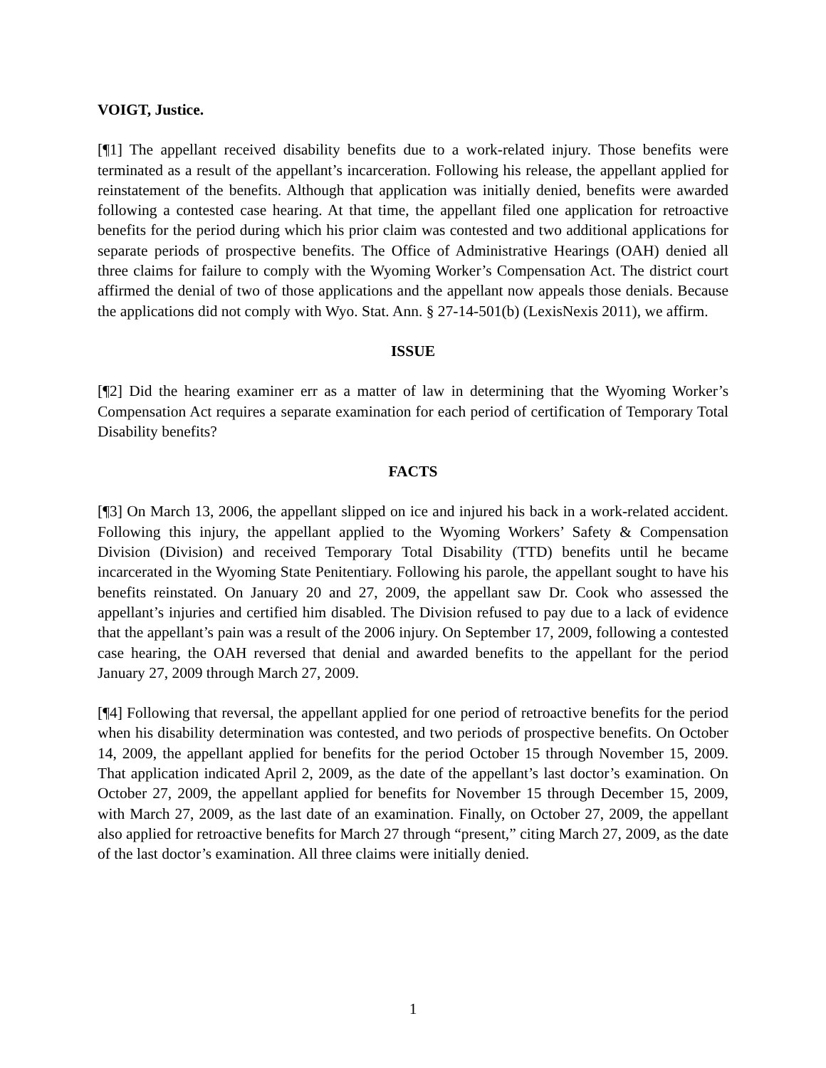VOIGT, Justice.
[¶1] The appellant received disability benefits due to a work-related injury. Those benefits were terminated as a result of the appellant’s incarceration. Following his release, the appellant applied for reinstatement of the benefits. Although that application was initially denied, benefits were awarded following a contested case hearing. At that time, the appellant filed one application for retroactive benefits for the period during which his prior claim was contested and two additional applications for separate periods of prospective benefits. The Office of Administrative Hearings (OAH) denied all three claims for failure to comply with the Wyoming Worker’s Compensation Act. The district court affirmed the denial of two of those applications and the appellant now appeals those denials. Because the applications did not comply with Wyo. Stat. Ann. § 27-14-501(b) (LexisNexis 2011), we affirm.
ISSUE
[¶2] Did the hearing examiner err as a matter of law in determining that the Wyoming Worker’s Compensation Act requires a separate examination for each period of certification of Temporary Total Disability benefits?
FACTS
[¶3] On March 13, 2006, the appellant slipped on ice and injured his back in a work-related accident. Following this injury, the appellant applied to the Wyoming Workers’ Safety & Compensation Division (Division) and received Temporary Total Disability (TTD) benefits until he became incarcerated in the Wyoming State Penitentiary. Following his parole, the appellant sought to have his benefits reinstated. On January 20 and 27, 2009, the appellant saw Dr. Cook who assessed the appellant’s injuries and certified him disabled. The Division refused to pay due to a lack of evidence that the appellant’s pain was a result of the 2006 injury. On September 17, 2009, following a contested case hearing, the OAH reversed that denial and awarded benefits to the appellant for the period January 27, 2009 through March 27, 2009.
[¶4] Following that reversal, the appellant applied for one period of retroactive benefits for the period when his disability determination was contested, and two periods of prospective benefits. On October 14, 2009, the appellant applied for benefits for the period October 15 through November 15, 2009. That application indicated April 2, 2009, as the date of the appellant’s last doctor’s examination. On October 27, 2009, the appellant applied for benefits for November 15 through December 15, 2009, with March 27, 2009, as the last date of an examination. Finally, on October 27, 2009, the appellant also applied for retroactive benefits for March 27 through “present,” citing March 27, 2009, as the date of the last doctor’s examination. All three claims were initially denied.
1